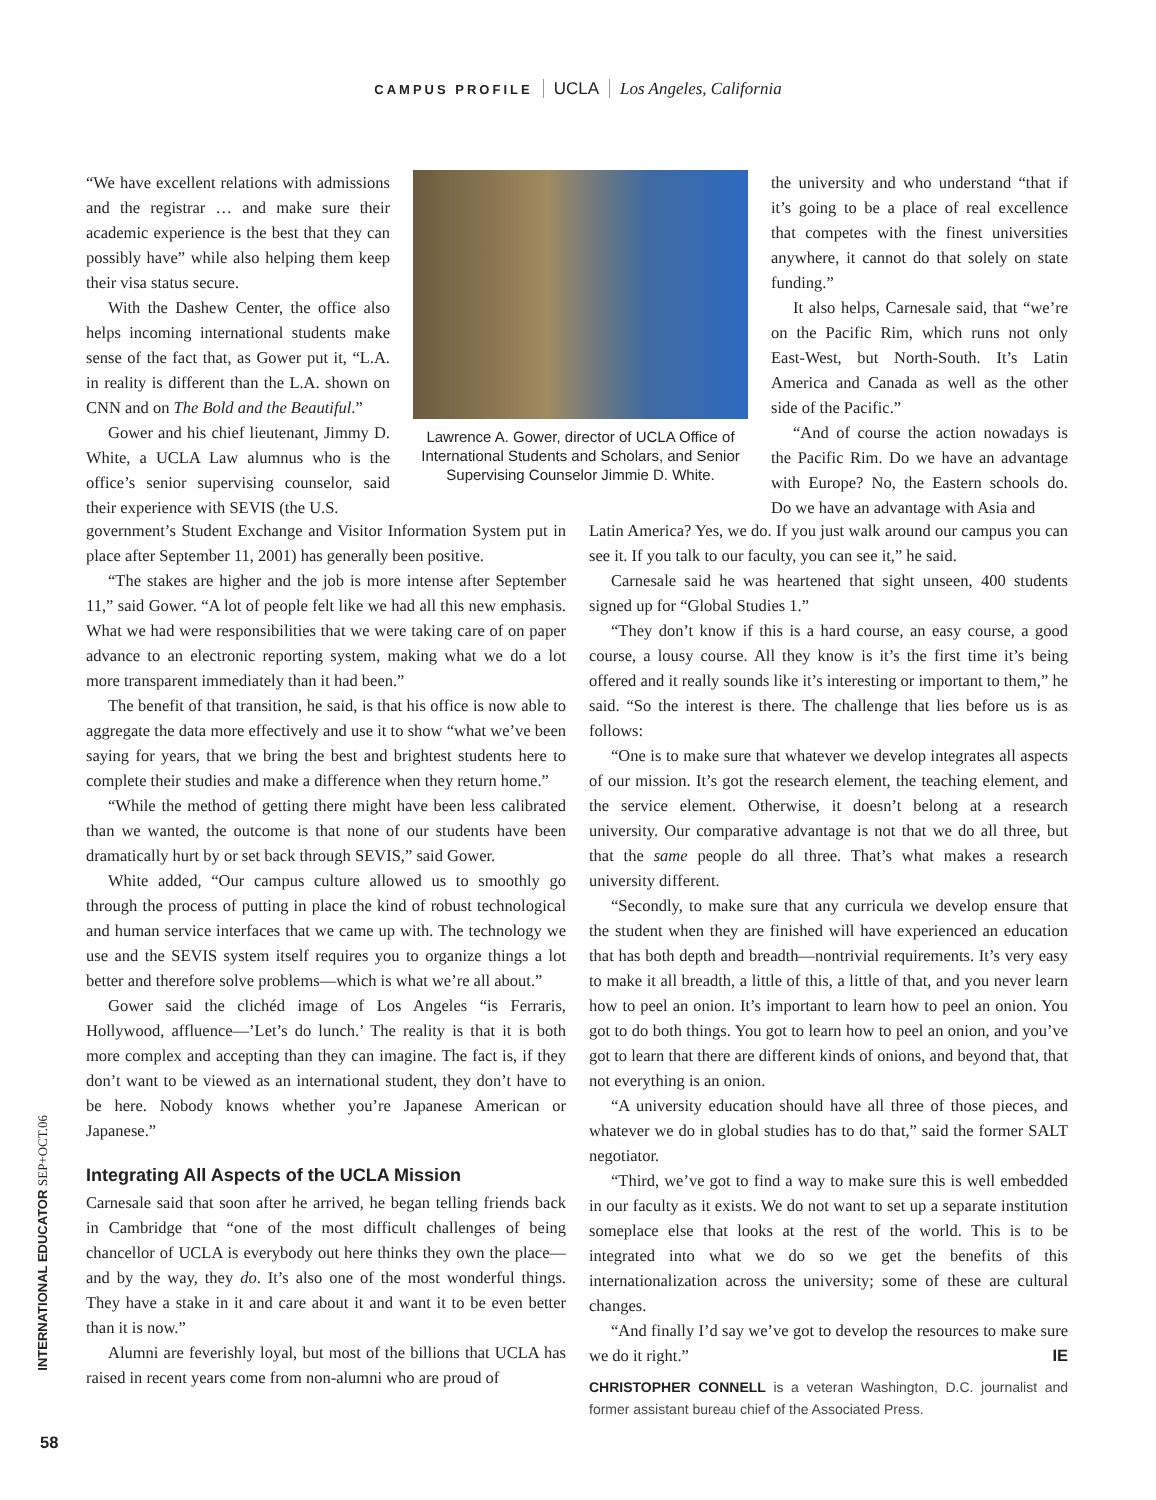CAMPUS PROFILE UCLA Los Angeles, California
“We have excellent relations with admissions and the registrar … and make sure their academic experience is the best that they can possibly have” while also helping them keep their visa status secure.
With the Dashew Center, the office also helps incoming international students make sense of the fact that, as Gower put it, “L.A. in reality is different than the L.A. shown on CNN and on The Bold and the Beautiful.”
Gower and his chief lieutenant, Jimmy D. White, a UCLA Law alumnus who is the office’s senior supervising counselor, said their experience with SEVIS (the U.S.
Lawrence A. Gower, director of UCLA Office of International Students and Scholars, and Senior Supervising Counselor Jimmie D. White.
the university and who understand “that if it’s going to be a place of real excellence that competes with the finest universities anywhere, it cannot do that solely on state funding.”
It also helps, Carnesale said, that “we’re on the Pacific Rim, which runs not only East-West, but North-South. It’s Latin America and Canada as well as the other side of the Pacific.”
“And of course the action nowadays is the Pacific Rim. Do we have an advantage with Europe? No, the Eastern schools do. Do we have an advantage with Asia and
government’s Student Exchange and Visitor Information System put in place after September 11, 2001) has generally been positive.
“The stakes are higher and the job is more intense after September 11,” said Gower. “A lot of people felt like we had all this new emphasis. What we had were responsibilities that we were taking care of on paper advance to an electronic reporting system, making what we do a lot more transparent immediately than it had been.”
The benefit of that transition, he said, is that his office is now able to aggregate the data more effectively and use it to show “what we’ve been saying for years, that we bring the best and brightest students here to complete their studies and make a difference when they return home.”
“While the method of getting there might have been less calibrated than we wanted, the outcome is that none of our students have been dramatically hurt by or set back through SEVIS,” said Gower.
White added, “Our campus culture allowed us to smoothly go through the process of putting in place the kind of robust technological and human service interfaces that we came up with. The technology we use and the SEVIS system itself requires you to organize things a lot better and therefore solve problems—which is what we’re all about.”
Gower said the clichéd image of Los Angeles “is Ferraris, Hollywood, affluence—’Let’s do lunch.’ The reality is that it is both more complex and accepting than they can imagine. The fact is, if they don’t want to be viewed as an international student, they don’t have to be here. Nobody knows whether you’re Japanese American or Japanese.”
Integrating All Aspects of the UCLA Mission
Carnesale said that soon after he arrived, he began telling friends back in Cambridge that “one of the most difficult challenges of being chancellor of UCLA is everybody out here thinks they own the place—and by the way, they do. It’s also one of the most wonderful things. They have a stake in it and care about it and want it to be even better than it is now.”
Alumni are feverishly loyal, but most of the billions that UCLA has raised in recent years come from non-alumni who are proud of
Latin America? Yes, we do. If you just walk around our campus you can see it. If you talk to our faculty, you can see it,” he said.
Carnesale said he was heartened that sight unseen, 400 students signed up for “Global Studies 1.”
“They don’t know if this is a hard course, an easy course, a good course, a lousy course. All they know is it’s the first time it’s being offered and it really sounds like it’s interesting or important to them,” he said. “So the interest is there. The challenge that lies before us is as follows:
“One is to make sure that whatever we develop integrates all aspects of our mission. It’s got the research element, the teaching element, and the service element. Otherwise, it doesn’t belong at a research university. Our comparative advantage is not that we do all three, but that the same people do all three. That’s what makes a research university different.
“Secondly, to make sure that any curricula we develop ensure that the student when they are finished will have experienced an education that has both depth and breadth—nontrivial requirements. It’s very easy to make it all breadth, a little of this, a little of that, and you never learn how to peel an onion. It’s important to learn how to peel an onion. You got to do both things. You got to learn how to peel an onion, and you’ve got to learn that there are different kinds of onions, and beyond that, that not everything is an onion.
“A university education should have all three of those pieces, and whatever we do in global studies has to do that,” said the former SALT negotiator.
“Third, we’ve got to find a way to make sure this is well embedded in our faculty as it exists. We do not want to set up a separate institution someplace else that looks at the rest of the world. This is to be integrated into what we do so we get the benefits of this internationalization across the university; some of these are cultural changes.
“And finally I’d say we’ve got to develop the resources to make sure we do it right.” IE
CHRISTOPHER CONNELL is a veteran Washington, D.C. journalist and former assistant bureau chief of the Associated Press.
INTERNATIONAL EDUCATOR SEP+OCT.06
58